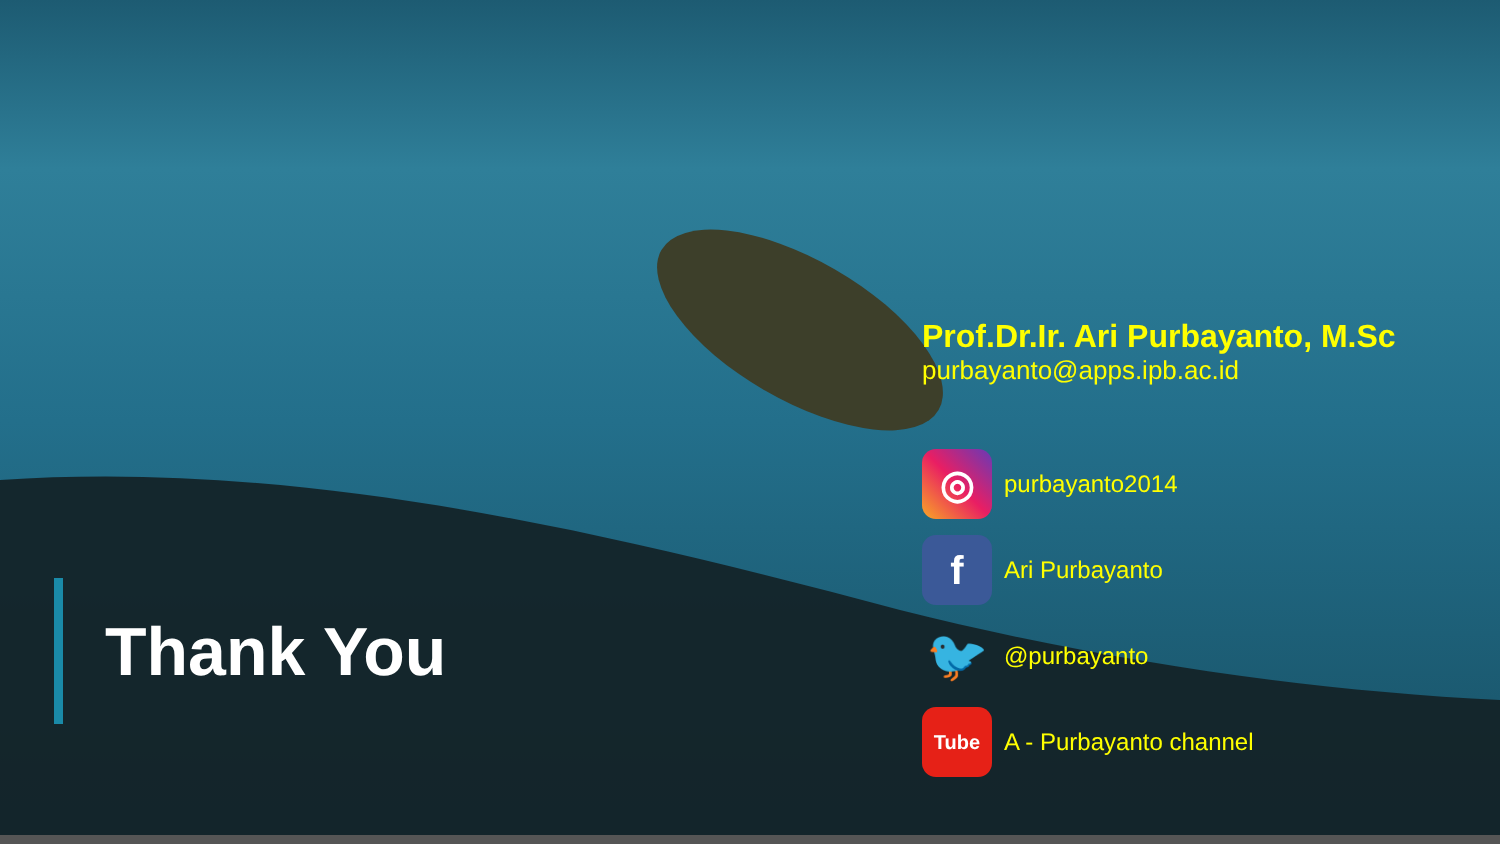Thank You
Prof.Dr.Ir. Ari Purbayanto, M.Sc
purbayanto@apps.ipb.ac.id
◎
purbayanto2014
f
Ari Purbayanto
🐦
@purbayanto
Tube
A - Purbayanto channel